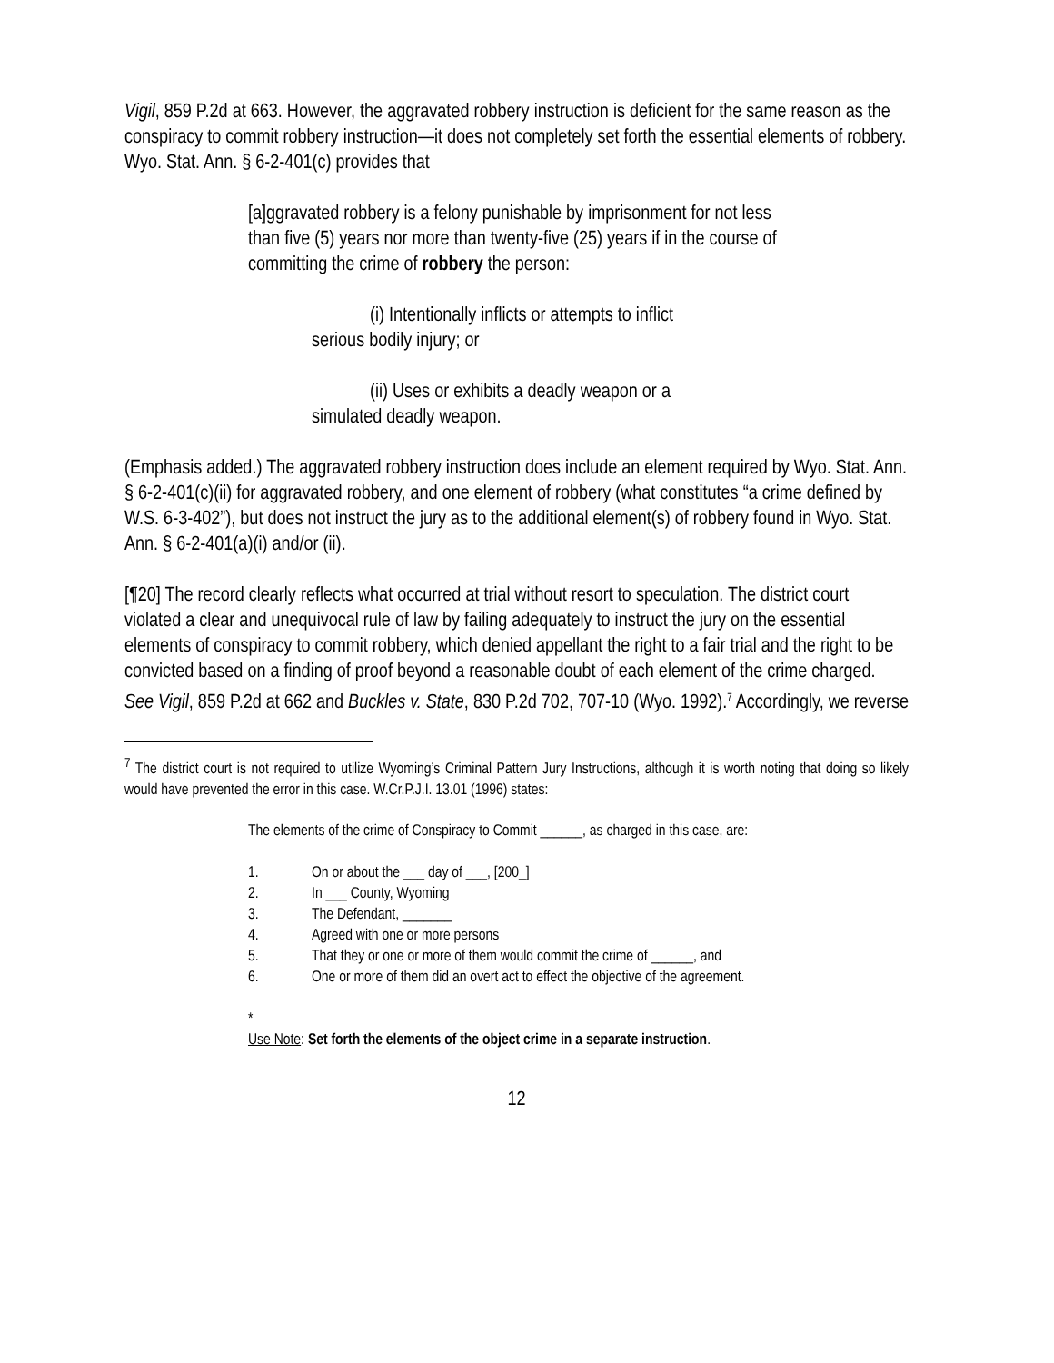Vigil, 859 P.2d at 663. However, the aggravated robbery instruction is deficient for the same reason as the conspiracy to commit robbery instruction—it does not completely set forth the essential elements of robbery. Wyo. Stat. Ann. § 6-2-401(c) provides that
[a]ggravated robbery is a felony punishable by imprisonment for not less than five (5) years nor more than twenty-five (25) years if in the course of committing the crime of robbery the person:
(i) Intentionally inflicts or attempts to inflict
serious bodily injury; or
(ii) Uses or exhibits a deadly weapon or a
simulated deadly weapon.
(Emphasis added.) The aggravated robbery instruction does include an element required by Wyo. Stat. Ann. § 6-2-401(c)(ii) for aggravated robbery, and one element of robbery (what constitutes “a crime defined by W.S. 6-3-402”), but does not instruct the jury as to the additional element(s) of robbery found in Wyo. Stat. Ann. § 6-2-401(a)(i) and/or (ii).
[¶20] The record clearly reflects what occurred at trial without resort to speculation. The district court violated a clear and unequivocal rule of law by failing adequately to instruct the jury on the essential elements of conspiracy to commit robbery, which denied appellant the right to a fair trial and the right to be convicted based on a finding of proof beyond a reasonable doubt of each element of the crime charged. See Vigil, 859 P.2d at 662 and Buckles v. State, 830 P.2d 702, 707-10 (Wyo. 1992).<sup>7</sup> Accordingly, we reverse
<sup>7</sup> The district court is not required to utilize Wyoming’s Criminal Pattern Jury Instructions, although it is worth noting that doing so likely would have prevented the error in this case. W.Cr.P.J.I. 13.01 (1996) states:
The elements of the crime of Conspiracy to Commit ______, as charged in this case, are:
1. On or about the ___ day of ___, [200_]
2. In ___ County, Wyoming
3. The Defendant, _______
4. Agreed with one or more persons
5. That they or one or more of them would commit the crime of ______, and
6. One or more of them did an overt act to effect the objective of the agreement.
*
Use Note: Set forth the elements of the object crime in a separate instruction.
12